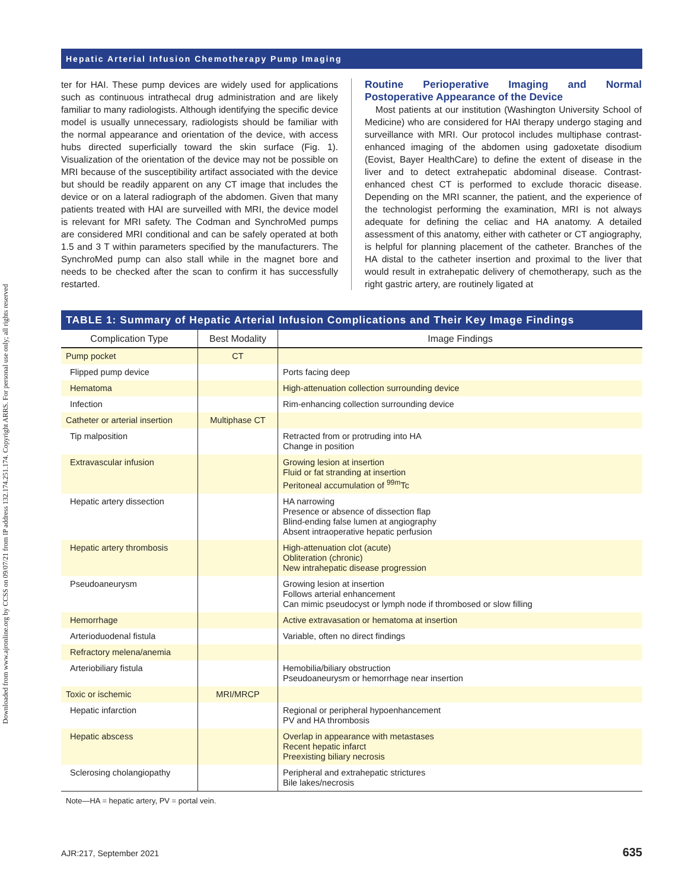Downloaded from www.ajronline.org by CCSS on 09/07/21 from IP address 132.174.251.174. Copyright ARRS. For personal use only; all rights reserved
Hepatic Arterial Infusion Chemotherapy Pump Imaging
ter for HAI. These pump devices are widely used for applications such as continuous intrathecal drug administration and are likely familiar to many radiologists. Although identifying the specific device model is usually unnecessary, radiologists should be familiar with the normal appearance and orientation of the device, with access hubs directed superficially toward the skin surface (Fig. 1). Visualization of the orientation of the device may not be possible on MRI because of the susceptibility artifact associated with the device but should be readily apparent on any CT image that includes the device or on a lateral radiograph of the abdomen. Given that many patients treated with HAI are surveilled with MRI, the device model is relevant for MRI safety. The Codman and SynchroMed pumps are considered MRI conditional and can be safely operated at both 1.5 and 3 T within parameters specified by the manufacturers. The SynchroMed pump can also stall while in the magnet bore and needs to be checked after the scan to confirm it has successfully restarted.
Routine Perioperative Imaging and Normal Postoperative Appearance of the Device
Most patients at our institution (Washington University School of Medicine) who are considered for HAI therapy undergo staging and surveillance with MRI. Our protocol includes multiphase contrast-enhanced imaging of the abdomen using gadoxetate disodium (Eovist, Bayer HealthCare) to define the extent of disease in the liver and to detect extrahepatic abdominal disease. Contrast-enhanced chest CT is performed to exclude thoracic disease. Depending on the MRI scanner, the patient, and the experience of the technologist performing the examination, MRI is not always adequate for defining the celiac and HA anatomy. A detailed assessment of this anatomy, either with catheter or CT angiography, is helpful for planning placement of the catheter. Branches of the HA distal to the catheter insertion and proximal to the liver that would result in extrahepatic delivery of chemotherapy, such as the right gastric artery, are routinely ligated at
TABLE 1: Summary of Hepatic Arterial Infusion Complications and Their Key Image Findings
| Complication Type | Best Modality | Image Findings |
| --- | --- | --- |
| Pump pocket | CT | |
| Flipped pump device | | Ports facing deep |
| Hematoma | | High-attenuation collection surrounding device |
| Infection | | Rim-enhancing collection surrounding device |
| Catheter or arterial insertion | Multiphase CT | |
| Tip malposition | | Retracted from or protruding into HA Change in position |
| Extravascular infusion | | Growing lesion at insertion Fluid or fat stranding at insertion Peritoneal accumulation of <sup>99m</sup>Tc |
| Hepatic artery dissection | | HA narrowing Presence or absence of dissection flap Blind-ending false lumen at angiography Absent intraoperative hepatic perfusion |
| Hepatic artery thrombosis | | High-attenuation clot (acute) Obliteration (chronic) New intrahepatic disease progression |
| Pseudoaneurysm | | Growing lesion at insertion Follows arterial enhancement Can mimic pseudocyst or lymph node if thrombosed or slow filling |
| Hemorrhage | | Active extravasation or hematoma at insertion |
| Arterioduodenal fistula | | Variable, often no direct findings |
| Refractory melena/anemia | | |
| Arteriobiliary fistula | | Hemobilia/biliary obstruction Pseudoaneurysm or hemorrhage near insertion |
| Toxic or ischemic | MRI/MRCP | |
| Hepatic infarction | | Regional or peripheral hypoenhancement PV and HA thrombosis |
| Hepatic abscess | | Overlap in appearance with metastases Recent hepatic infarct Preexisting biliary necrosis |
| Sclerosing cholangiopathy | | Peripheral and extrahepatic strictures Bile lakes/necrosis |
Note—HA = hepatic artery, PV = portal vein.
AJR:217, September 2021 635